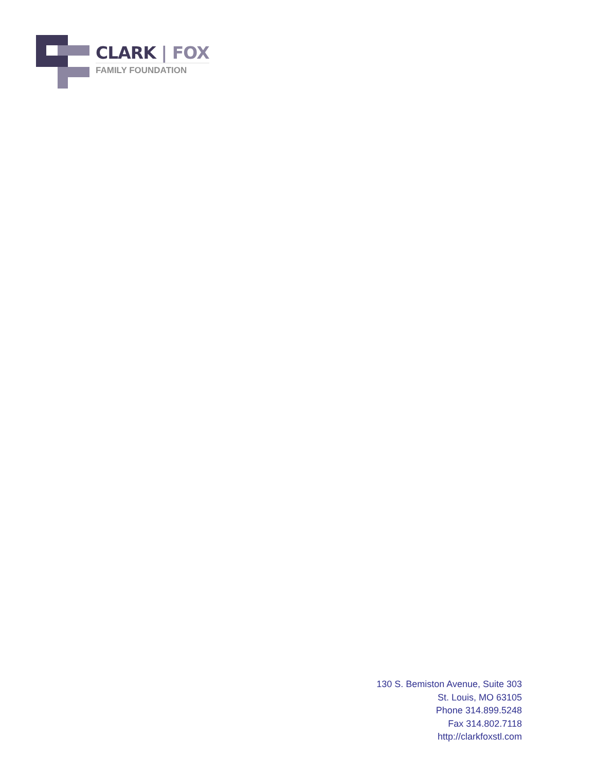CLARK | FOX
FAMILY FOUNDATION
130 S. Bemiston Avenue, Suite 303
St. Louis, MO 63105
Phone 314.899.5248
Fax 314.802.7118
http://clarkfoxstl.com